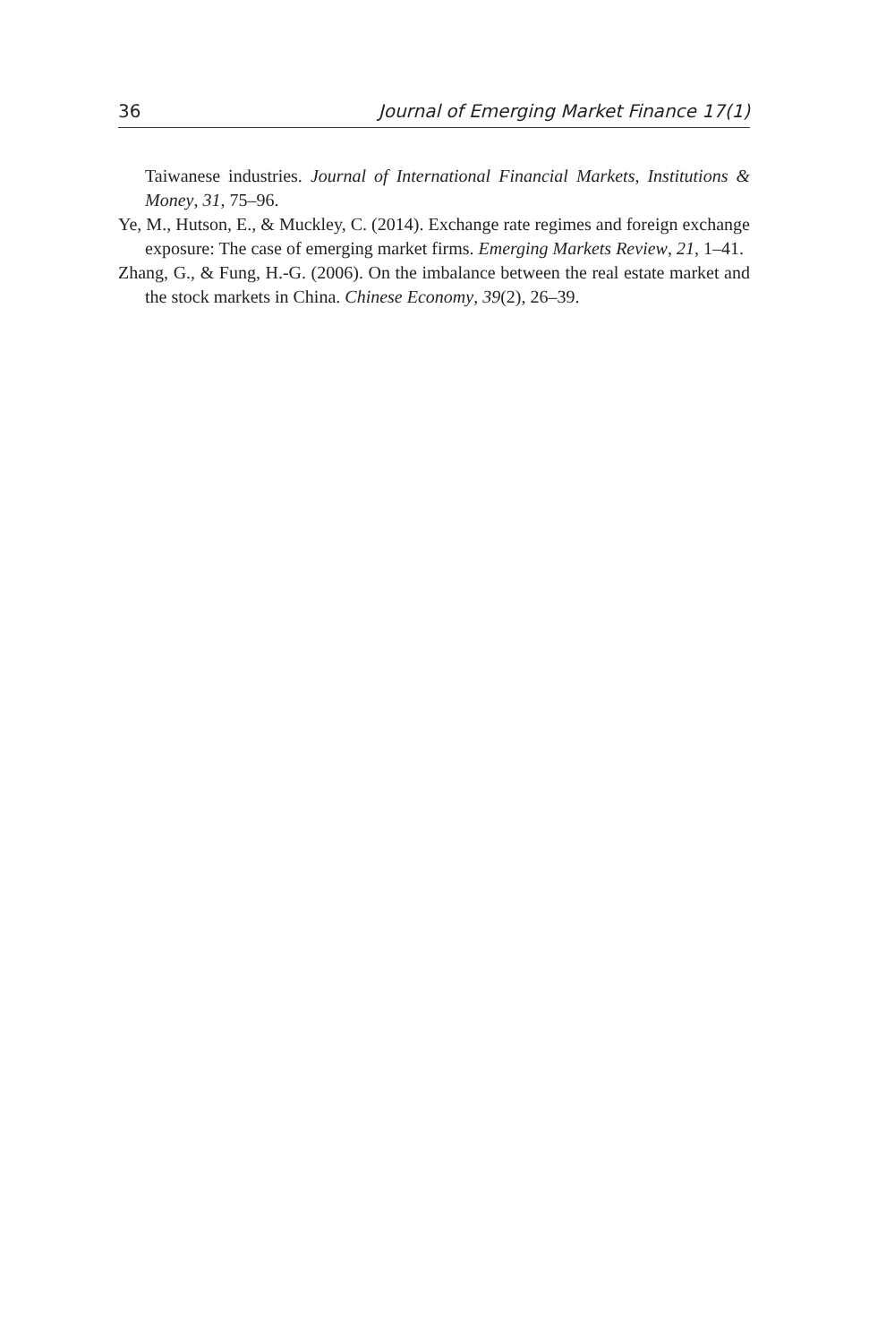36 Journal of Emerging Market Finance 17(1)
Taiwanese industries. Journal of International Financial Markets, Institutions & Money, 31, 75–96.
Ye, M., Hutson, E., & Muckley, C. (2014). Exchange rate regimes and foreign exchange exposure: The case of emerging market firms. Emerging Markets Review, 21, 1–41.
Zhang, G., & Fung, H.-G. (2006). On the imbalance between the real estate market and the stock markets in China. Chinese Economy, 39(2), 26–39.